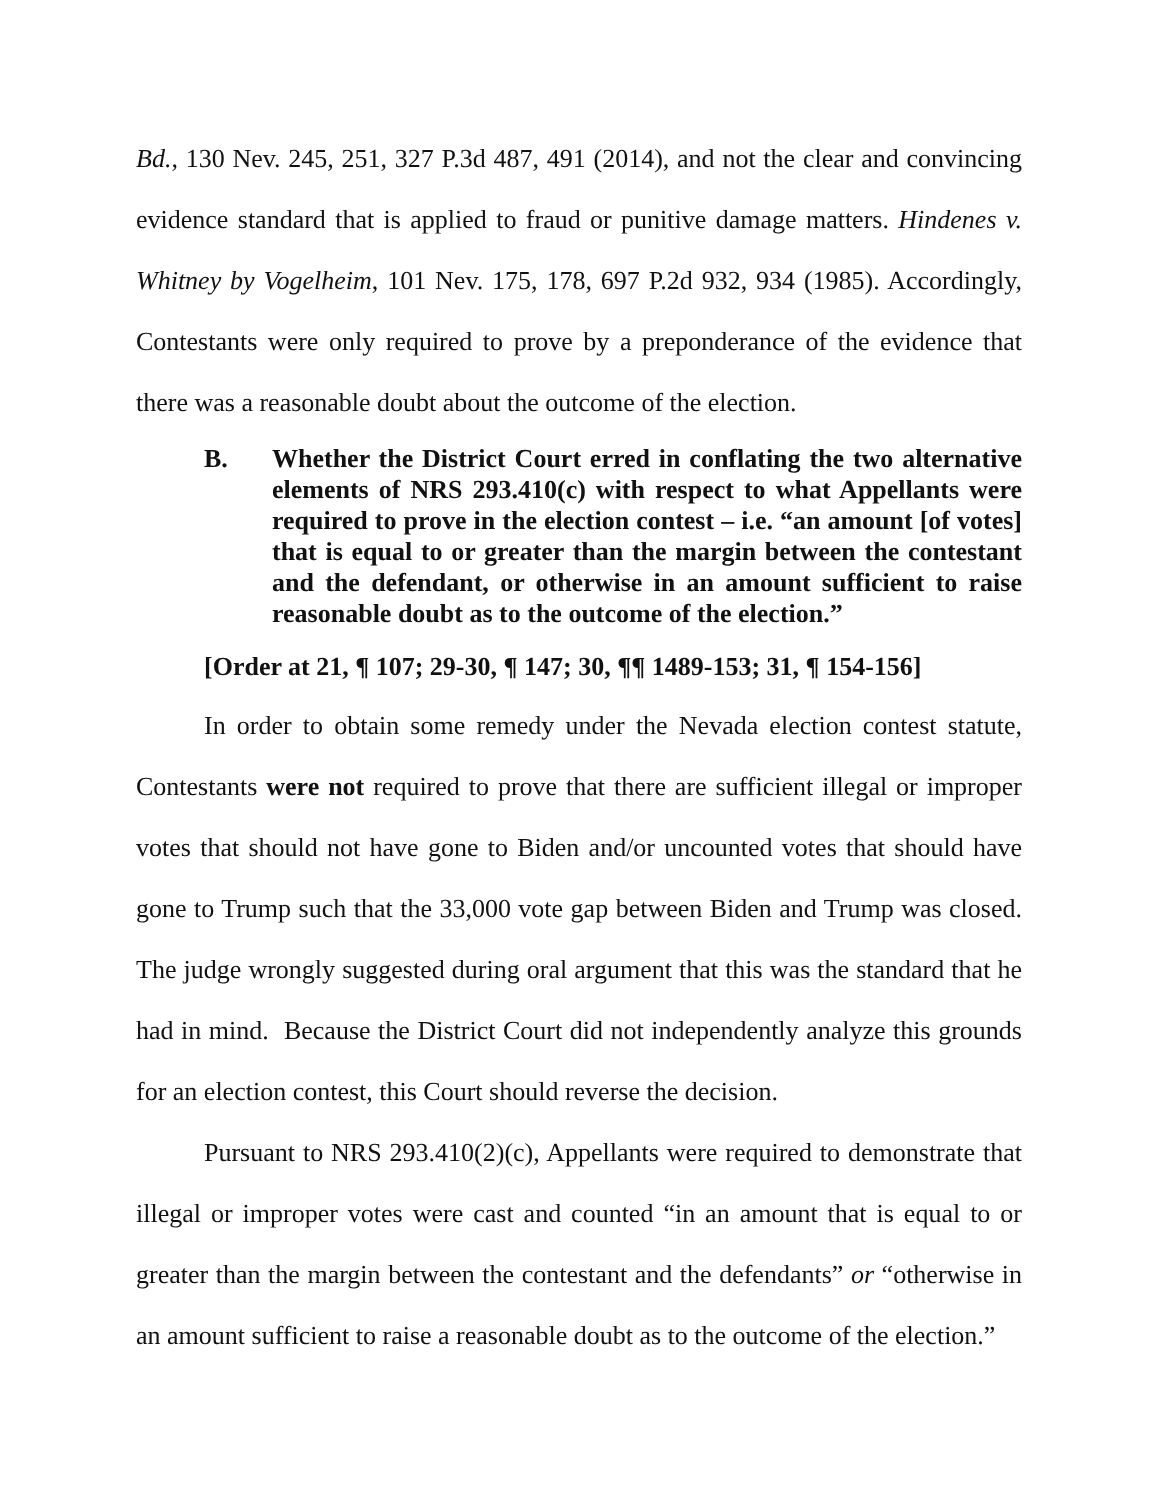Bd., 130 Nev. 245, 251, 327 P.3d 487, 491 (2014), and not the clear and convincing evidence standard that is applied to fraud or punitive damage matters. Hindenes v. Whitney by Vogelheim, 101 Nev. 175, 178, 697 P.2d 932, 934 (1985). Accordingly, Contestants were only required to prove by a preponderance of the evidence that there was a reasonable doubt about the outcome of the election.
B. Whether the District Court erred in conflating the two alternative elements of NRS 293.410(c) with respect to what Appellants were required to prove in the election contest – i.e. “an amount [of votes] that is equal to or greater than the margin between the contestant and the defendant, or otherwise in an amount sufficient to raise reasonable doubt as to the outcome of the election.”
[Order at 21, ¶ 107; 29-30, ¶ 147; 30, ¶¶ 1489-153; 31, ¶ 154-156]
In order to obtain some remedy under the Nevada election contest statute, Contestants were not required to prove that there are sufficient illegal or improper votes that should not have gone to Biden and/or uncounted votes that should have gone to Trump such that the 33,000 vote gap between Biden and Trump was closed. The judge wrongly suggested during oral argument that this was the standard that he had in mind. Because the District Court did not independently analyze this grounds for an election contest, this Court should reverse the decision.
Pursuant to NRS 293.410(2)(c), Appellants were required to demonstrate that illegal or improper votes were cast and counted “in an amount that is equal to or greater than the margin between the contestant and the defendants” or “otherwise in an amount sufficient to raise a reasonable doubt as to the outcome of the election.”